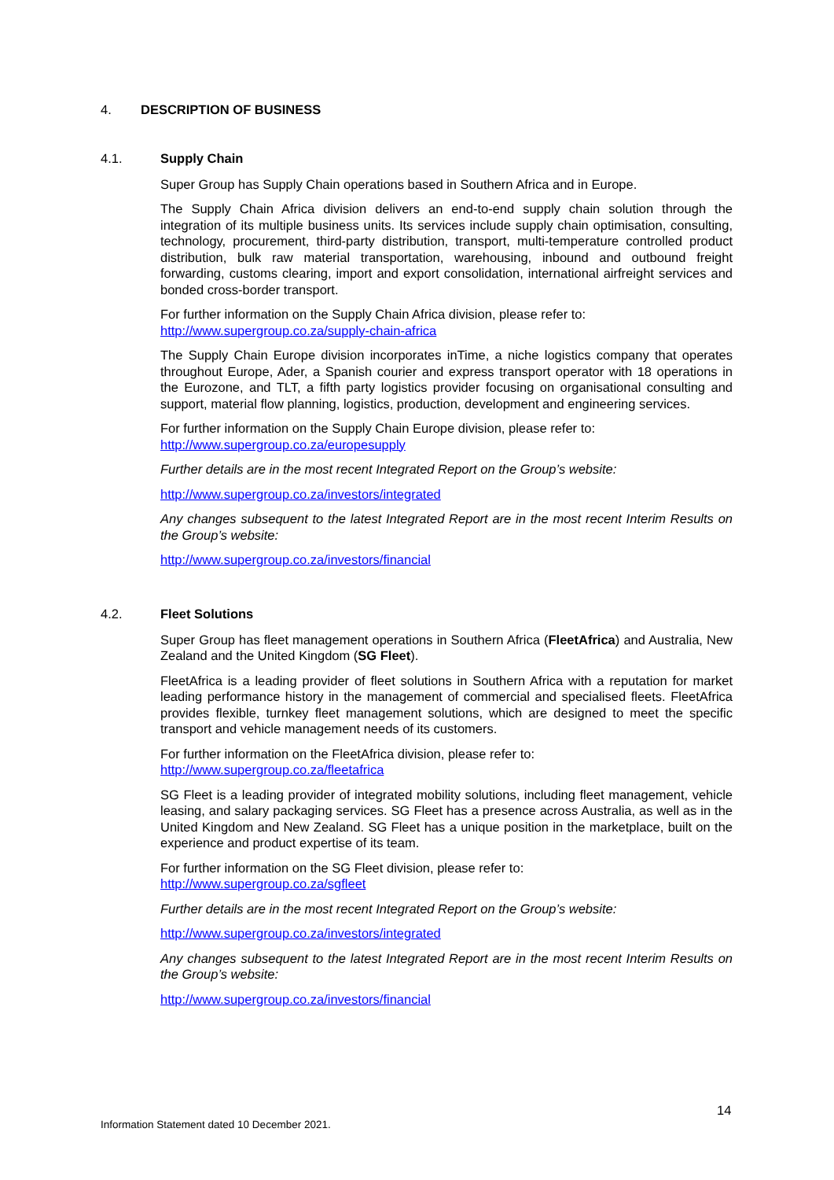4. DESCRIPTION OF BUSINESS
4.1. Supply Chain
Super Group has Supply Chain operations based in Southern Africa and in Europe.
The Supply Chain Africa division delivers an end-to-end supply chain solution through the integration of its multiple business units. Its services include supply chain optimisation, consulting, technology, procurement, third-party distribution, transport, multi-temperature controlled product distribution, bulk raw material transportation, warehousing, inbound and outbound freight forwarding, customs clearing, import and export consolidation, international airfreight services and bonded cross-border transport.
For further information on the Supply Chain Africa division, please refer to:
http://www.supergroup.co.za/supply-chain-africa
The Supply Chain Europe division incorporates inTime, a niche logistics company that operates throughout Europe, Ader, a Spanish courier and express transport operator with 18 operations in the Eurozone, and TLT, a fifth party logistics provider focusing on organisational consulting and support, material flow planning, logistics, production, development and engineering services.
For further information on the Supply Chain Europe division, please refer to:
http://www.supergroup.co.za/europesupply
Further details are in the most recent Integrated Report on the Group’s website:
http://www.supergroup.co.za/investors/integrated
Any changes subsequent to the latest Integrated Report are in the most recent Interim Results on the Group’s website:
http://www.supergroup.co.za/investors/financial
4.2. Fleet Solutions
Super Group has fleet management operations in Southern Africa (FleetAfrica) and Australia, New Zealand and the United Kingdom (SG Fleet).
FleetAfrica is a leading provider of fleet solutions in Southern Africa with a reputation for market leading performance history in the management of commercial and specialised fleets. FleetAfrica provides flexible, turnkey fleet management solutions, which are designed to meet the specific transport and vehicle management needs of its customers.
For further information on the FleetAfrica division, please refer to:
http://www.supergroup.co.za/fleetafrica
SG Fleet is a leading provider of integrated mobility solutions, including fleet management, vehicle leasing, and salary packaging services. SG Fleet has a presence across Australia, as well as in the United Kingdom and New Zealand. SG Fleet has a unique position in the marketplace, built on the experience and product expertise of its team.
For further information on the SG Fleet division, please refer to:
http://www.supergroup.co.za/sgfleet
Further details are in the most recent Integrated Report on the Group’s website:
http://www.supergroup.co.za/investors/integrated
Any changes subsequent to the latest Integrated Report are in the most recent Interim Results on the Group’s website:
http://www.supergroup.co.za/investors/financial
14
Information Statement dated 10 December 2021.